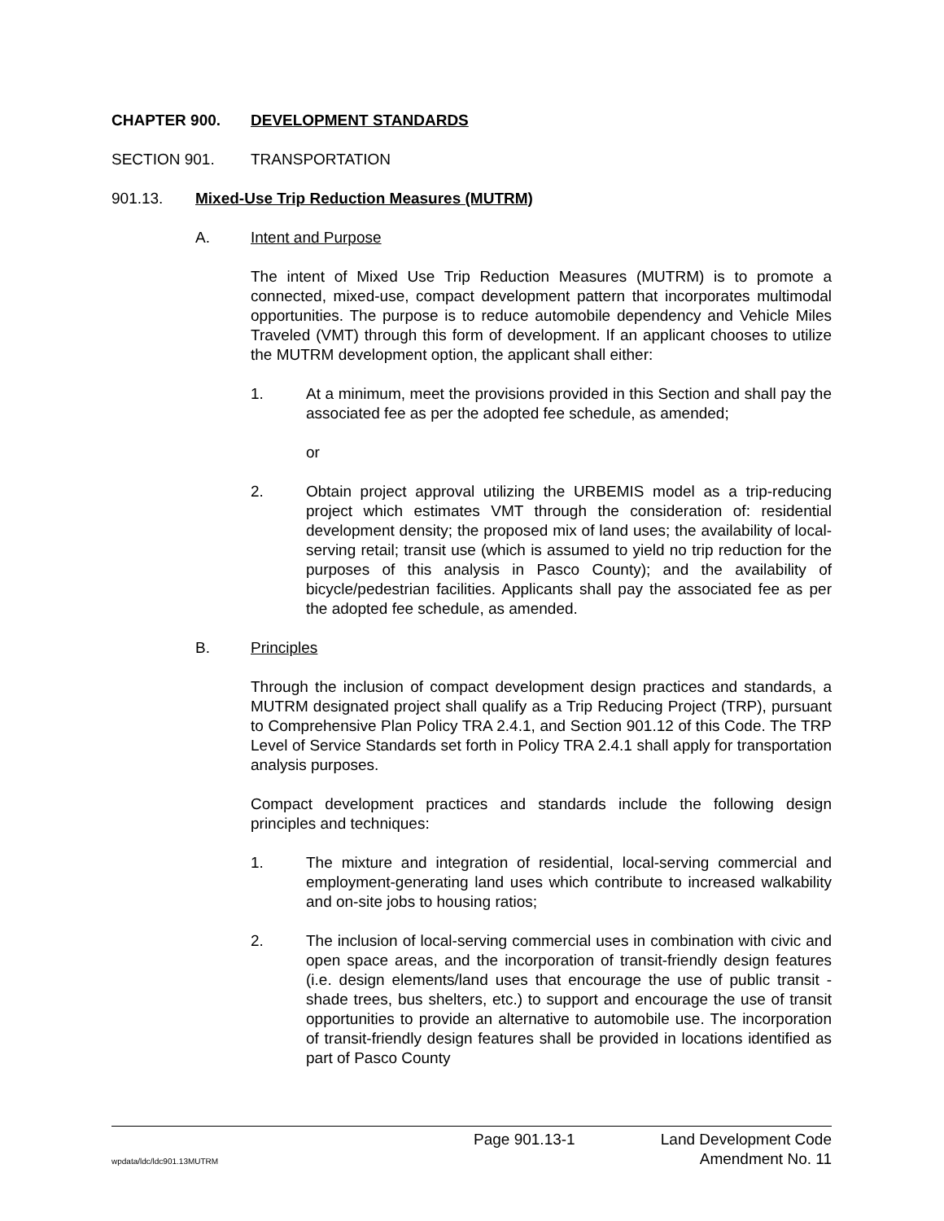CHAPTER 900. DEVELOPMENT STANDARDS
SECTION 901. TRANSPORTATION
901.13. Mixed-Use Trip Reduction Measures (MUTRM)
A. Intent and Purpose
The intent of Mixed Use Trip Reduction Measures (MUTRM) is to promote a connected, mixed-use, compact development pattern that incorporates multimodal opportunities. The purpose is to reduce automobile dependency and Vehicle Miles Traveled (VMT) through this form of development. If an applicant chooses to utilize the MUTRM development option, the applicant shall either:
1. At a minimum, meet the provisions provided in this Section and shall pay the associated fee as per the adopted fee schedule, as amended;
or
2. Obtain project approval utilizing the URBEMIS model as a trip-reducing project which estimates VMT through the consideration of: residential development density; the proposed mix of land uses; the availability of local-serving retail; transit use (which is assumed to yield no trip reduction for the purposes of this analysis in Pasco County); and the availability of bicycle/pedestrian facilities. Applicants shall pay the associated fee as per the adopted fee schedule, as amended.
B. Principles
Through the inclusion of compact development design practices and standards, a MUTRM designated project shall qualify as a Trip Reducing Project (TRP), pursuant to Comprehensive Plan Policy TRA 2.4.1, and Section 901.12 of this Code. The TRP Level of Service Standards set forth in Policy TRA 2.4.1 shall apply for transportation analysis purposes.
Compact development practices and standards include the following design principles and techniques:
1. The mixture and integration of residential, local-serving commercial and employment-generating land uses which contribute to increased walkability and on-site jobs to housing ratios;
2. The inclusion of local-serving commercial uses in combination with civic and open space areas, and the incorporation of transit-friendly design features (i.e. design elements/land uses that encourage the use of public transit - shade trees, bus shelters, etc.) to support and encourage the use of transit opportunities to provide an alternative to automobile use. The incorporation of transit-friendly design features shall be provided in locations identified as part of Pasco County
Page 901.13-1 Land Development Code
wpdata/ldc/ldc901.13MUTRM Amendment No. 11